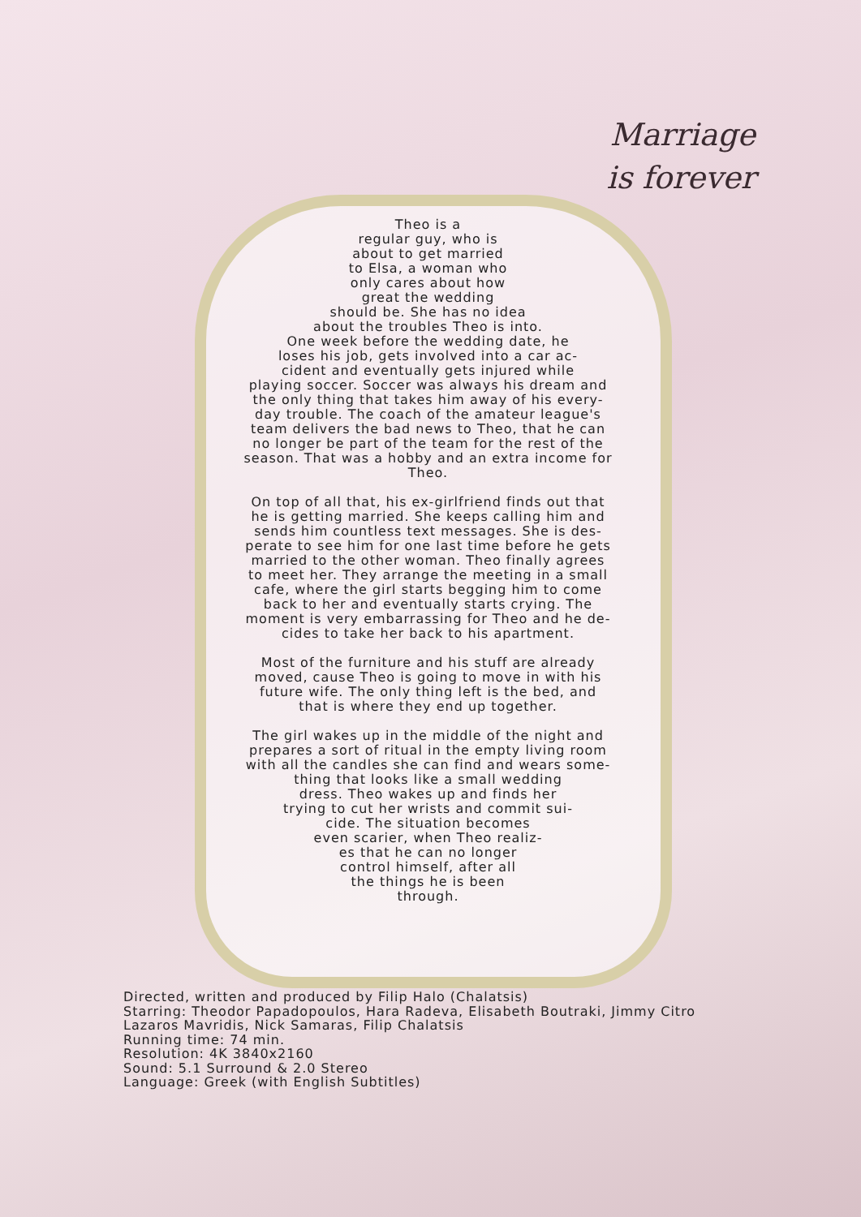Marriage
is forever
Theo is a
regular guy, who is
about to get married
to Elsa, a woman who
only cares about how
great the wedding
should be. She has no idea
about the troubles Theo is into.
One week before the wedding date, he
loses his job, gets involved into a car ac-
cident and eventually gets injured while
playing soccer. Soccer was always his dream and
the only thing that takes him away of his every-
day trouble. The coach of the amateur league's
team delivers the bad news to Theo, that he can
no longer be part of the team for the rest of the
season. That was a hobby and an extra income for
Theo.
On top of all that, his ex-girlfriend finds out that
he is getting married. She keeps calling him and
sends him countless text messages. She is des-
perate to see him for one last time before he gets
married to the other woman. Theo finally agrees
to meet her. They arrange the meeting in a small
cafe, where the girl starts begging him to come
back to her and eventually starts crying. The
moment is very embarrassing for Theo and he de-
cides to take her back to his apartment.
Most of the furniture and his stuff are already
moved, cause Theo is going to move in with his
future wife. The only thing left is the bed, and
that is where they end up together.
The girl wakes up in the middle of the night and
prepares a sort of ritual in the empty living room
with all the candles she can find and wears some-
thing that looks like a small wedding
dress. Theo wakes up and finds her
trying to cut her wrists and commit sui-
cide. The situation becomes
even scarier, when Theo realiz-
es that he can no longer
control himself, after all
the things he is been
through.
Directed, written and produced by Filip Halo (Chalatsis)
Starring: Theodor Papadopoulos, Hara Radeva, Elisabeth Boutraki, Jimmy Citro
Lazaros Mavridis, Nick Samaras, Filip Chalatsis
Running time: 74 min.
Resolution: 4K 3840x2160
Sound: 5.1 Surround & 2.0 Stereo
Language: Greek (with English Subtitles)